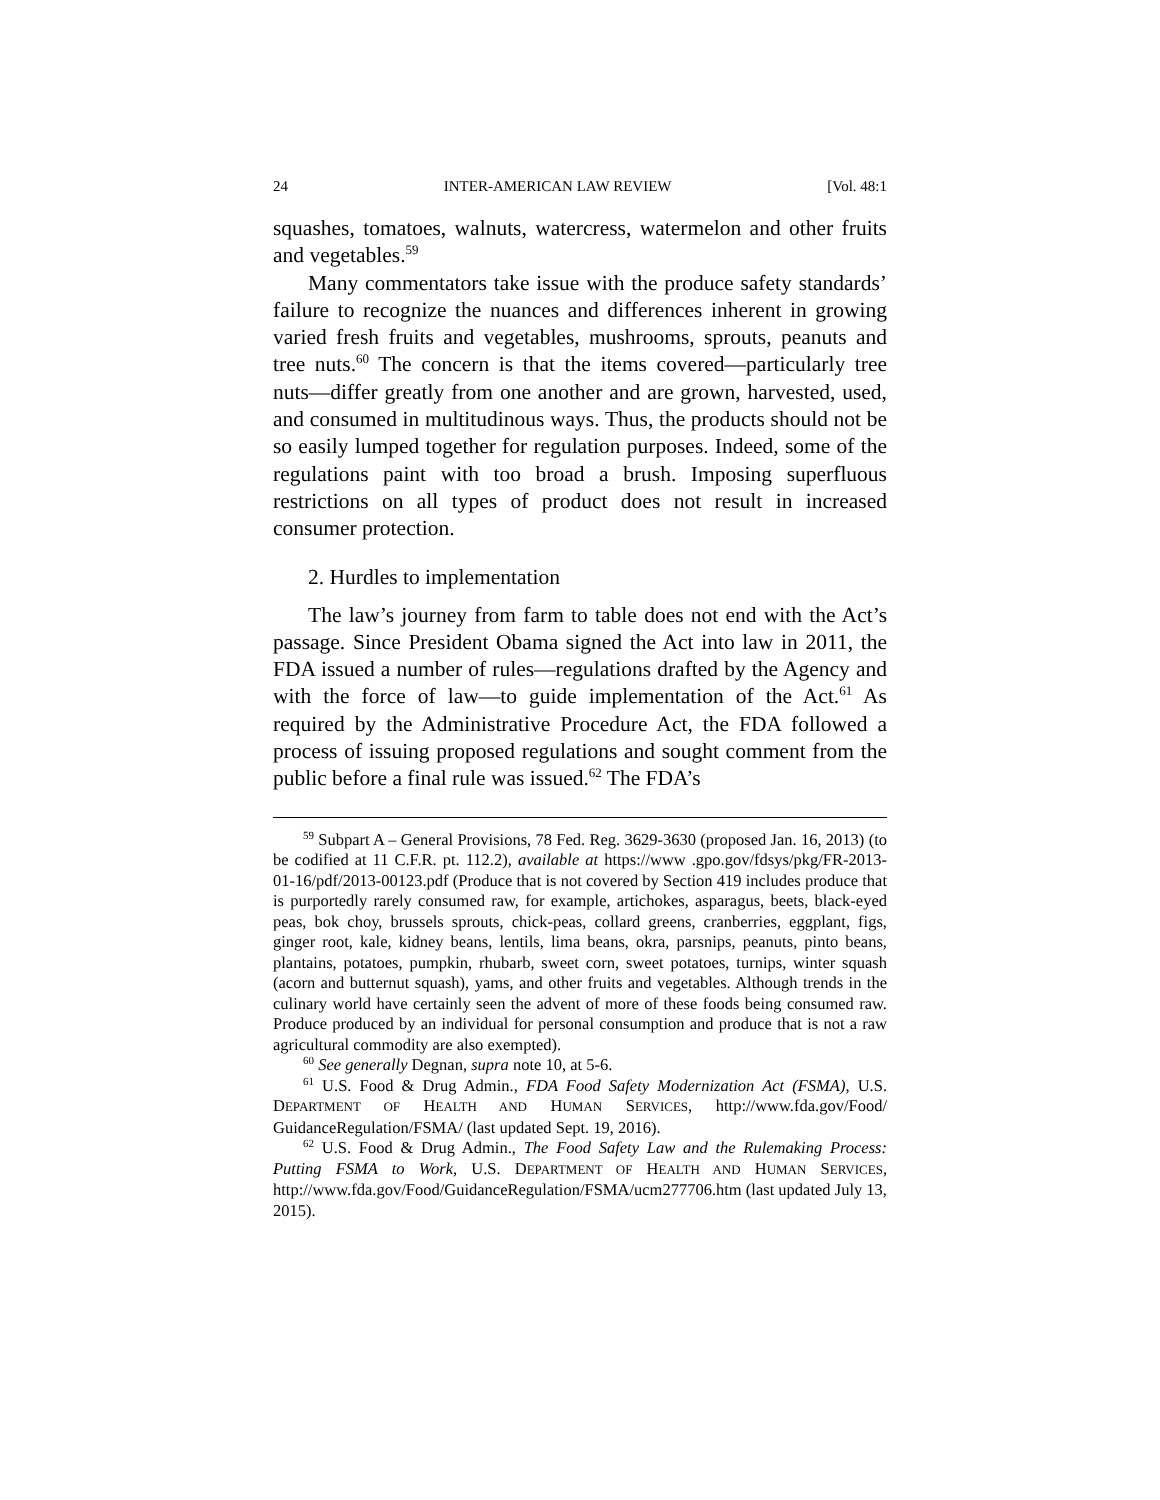24 INTER-AMERICAN LAW REVIEW [Vol. 48:1
squashes, tomatoes, walnuts, watercress, watermelon and other fruits and vegetables.<sup>59</sup>
Many commentators take issue with the produce safety standards’ failure to recognize the nuances and differences inherent in growing varied fresh fruits and vegetables, mushrooms, sprouts, peanuts and tree nuts.<sup>60</sup> The concern is that the items covered—particularly tree nuts—differ greatly from one another and are grown, harvested, used, and consumed in multitudinous ways. Thus, the products should not be so easily lumped together for regulation purposes. Indeed, some of the regulations paint with too broad a brush. Imposing superfluous restrictions on all types of product does not result in increased consumer protection.
2. Hurdles to implementation
The law’s journey from farm to table does not end with the Act’s passage. Since President Obama signed the Act into law in 2011, the FDA issued a number of rules—regulations drafted by the Agency and with the force of law—to guide implementation of the Act.<sup>61</sup> As required by the Administrative Procedure Act, the FDA followed a process of issuing proposed regulations and sought comment from the public before a final rule was issued.<sup>62</sup> The FDA’s
<sup>59</sup> Subpart A – General Provisions, 78 Fed. Reg. 3629-3630 (proposed Jan. 16, 2013) (to be codified at 11 C.F.R. pt. 112.2), available at https://www .gpo.gov/fdsys/pkg/FR-2013-01-16/pdf/2013-00123.pdf (Produce that is not covered by Section 419 includes produce that is purportedly rarely consumed raw, for example, artichokes, asparagus, beets, black-eyed peas, bok choy, brussels sprouts, chick-peas, collard greens, cranberries, eggplant, figs, ginger root, kale, kidney beans, lentils, lima beans, okra, parsnips, peanuts, pinto beans, plantains, potatoes, pumpkin, rhubarb, sweet corn, sweet potatoes, turnips, winter squash (acorn and butternut squash), yams, and other fruits and vegetables. Although trends in the culinary world have certainly seen the advent of more of these foods being consumed raw. Produce produced by an individual for personal consumption and produce that is not a raw agricultural commodity are also exempted).
<sup>60</sup> See generally Degnan, supra note 10, at 5-6.
<sup>61</sup> U.S. Food & Drug Admin., FDA Food Safety Modernization Act (FSMA), U.S. DEPARTMENT OF HEALTH AND HUMAN SERVICES, http://www.fda.gov/Food/ GuidanceRegulation/FSMA/ (last updated Sept. 19, 2016).
<sup>62</sup> U.S. Food & Drug Admin., The Food Safety Law and the Rulemaking Process: Putting FSMA to Work, U.S. DEPARTMENT OF HEALTH AND HUMAN SERVICES, http://www.fda.gov/Food/GuidanceRegulation/FSMA/ucm277706.htm (last updated July 13, 2015).